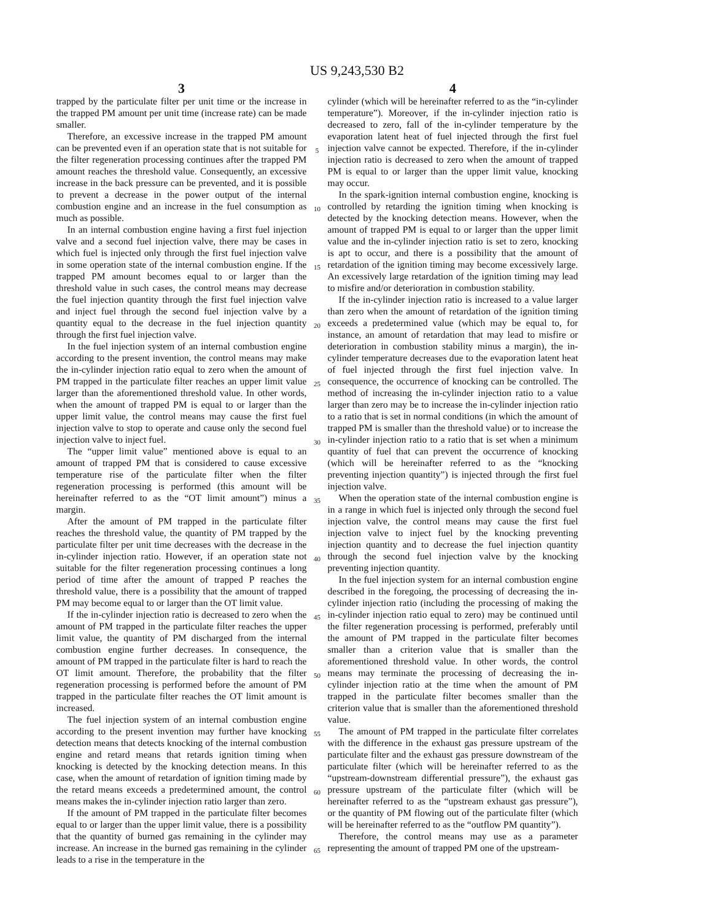US 9,243,530 B2
3
trapped by the particulate filter per unit time or the increase in the trapped PM amount per unit time (increase rate) can be made smaller.
Therefore, an excessive increase in the trapped PM amount can be prevented even if an operation state that is not suitable for the filter regeneration processing continues after the trapped PM amount reaches the threshold value. Consequently, an excessive increase in the back pressure can be prevented, and it is possible to prevent a decrease in the power output of the internal combustion engine and an increase in the fuel consumption as much as possible.
In an internal combustion engine having a first fuel injection valve and a second fuel injection valve, there may be cases in which fuel is injected only through the first fuel injection valve in some operation state of the internal combustion engine. If the trapped PM amount becomes equal to or larger than the threshold value in such cases, the control means may decrease the fuel injection quantity through the first fuel injection valve and inject fuel through the second fuel injection valve by a quantity equal to the decrease in the fuel injection quantity through the first fuel injection valve.
In the fuel injection system of an internal combustion engine according to the present invention, the control means may make the in-cylinder injection ratio equal to zero when the amount of PM trapped in the particulate filter reaches an upper limit value larger than the aforementioned threshold value. In other words, when the amount of trapped PM is equal to or larger than the upper limit value, the control means may cause the first fuel injection valve to stop to operate and cause only the second fuel injection valve to inject fuel.
The “upper limit value” mentioned above is equal to an amount of trapped PM that is considered to cause excessive temperature rise of the particulate filter when the filter regeneration processing is performed (this amount will be hereinafter referred to as the “OT limit amount”) minus a margin.
After the amount of PM trapped in the particulate filter reaches the threshold value, the quantity of PM trapped by the particulate filter per unit time decreases with the decrease in the in-cylinder injection ratio. However, if an operation state not suitable for the filter regeneration processing continues a long period of time after the amount of trapped P reaches the threshold value, there is a possibility that the amount of trapped PM may become equal to or larger than the OT limit value.
If the in-cylinder injection ratio is decreased to zero when the amount of PM trapped in the particulate filter reaches the upper limit value, the quantity of PM discharged from the internal combustion engine further decreases. In consequence, the amount of PM trapped in the particulate filter is hard to reach the OT limit amount. Therefore, the probability that the filter regeneration processing is performed before the amount of PM trapped in the particulate filter reaches the OT limit amount is increased.
The fuel injection system of an internal combustion engine according to the present invention may further have knocking detection means that detects knocking of the internal combustion engine and retard means that retards ignition timing when knocking is detected by the knocking detection means. In this case, when the amount of retardation of ignition timing made by the retard means exceeds a predetermined amount, the control means makes the in-cylinder injection ratio larger than zero.
If the amount of PM trapped in the particulate filter becomes equal to or larger than the upper limit value, there is a possibility that the quantity of burned gas remaining in the cylinder may increase. An increase in the burned gas remaining in the cylinder leads to a rise in the temperature in the
5
10
15
20
25
30
35
40
45
50
55
60
65
4
cylinder (which will be hereinafter referred to as the “in-cylinder temperature”). Moreover, if the in-cylinder injection ratio is decreased to zero, fall of the in-cylinder temperature by the evaporation latent heat of fuel injected through the first fuel injection valve cannot be expected. Therefore, if the in-cylinder injection ratio is decreased to zero when the amount of trapped PM is equal to or larger than the upper limit value, knocking may occur.
In the spark-ignition internal combustion engine, knocking is controlled by retarding the ignition timing when knocking is detected by the knocking detection means. However, when the amount of trapped PM is equal to or larger than the upper limit value and the in-cylinder injection ratio is set to zero, knocking is apt to occur, and there is a possibility that the amount of retardation of the ignition timing may become excessively large. An excessively large retardation of the ignition timing may lead to misfire and/or deterioration in combustion stability.
If the in-cylinder injection ratio is increased to a value larger than zero when the amount of retardation of the ignition timing exceeds a predetermined value (which may be equal to, for instance, an amount of retardation that may lead to misfire or deterioration in combustion stability minus a margin), the in-cylinder temperature decreases due to the evaporation latent heat of fuel injected through the first fuel injection valve. In consequence, the occurrence of knocking can be controlled. The method of increasing the in-cylinder injection ratio to a value larger than zero may be to increase the in-cylinder injection ratio to a ratio that is set in normal conditions (in which the amount of trapped PM is smaller than the threshold value) or to increase the in-cylinder injection ratio to a ratio that is set when a minimum quantity of fuel that can prevent the occurrence of knocking (which will be hereinafter referred to as the “knocking preventing injection quantity”) is injected through the first fuel injection valve.
When the operation state of the internal combustion engine is in a range in which fuel is injected only through the second fuel injection valve, the control means may cause the first fuel injection valve to inject fuel by the knocking preventing injection quantity and to decrease the fuel injection quantity through the second fuel injection valve by the knocking preventing injection quantity.
In the fuel injection system for an internal combustion engine described in the foregoing, the processing of decreasing the in-cylinder injection ratio (including the processing of making the in-cylinder injection ratio equal to zero) may be continued until the filter regeneration processing is performed, preferably until the amount of PM trapped in the particulate filter becomes smaller than a criterion value that is smaller than the aforementioned threshold value. In other words, the control means may terminate the processing of decreasing the in-cylinder injection ratio at the time when the amount of PM trapped in the particulate filter becomes smaller than the criterion value that is smaller than the aforementioned threshold value.
The amount of PM trapped in the particulate filter correlates with the difference in the exhaust gas pressure upstream of the particulate filter and the exhaust gas pressure downstream of the particulate filter (which will be hereinafter referred to as the “upstream-downstream differential pressure”), the exhaust gas pressure upstream of the particulate filter (which will be hereinafter referred to as the “upstream exhaust gas pressure”), or the quantity of PM flowing out of the particulate filter (which will be hereinafter referred to as the “outflow PM quantity”).
Therefore, the control means may use as a parameter representing the amount of trapped PM one of the upstream-